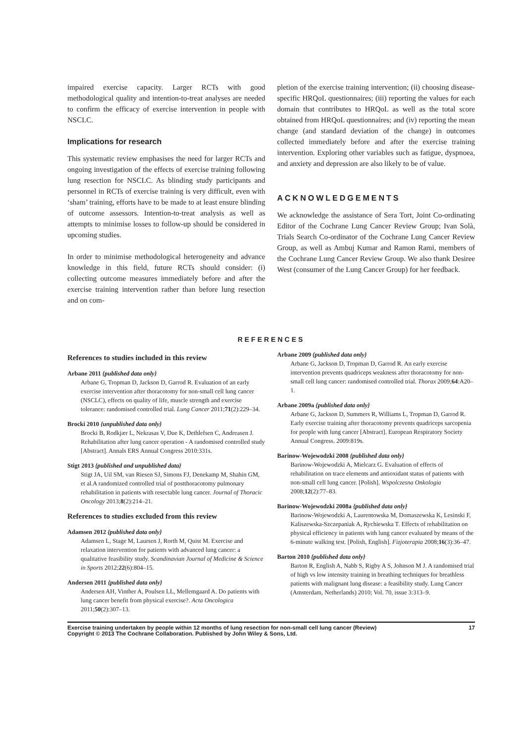impaired exercise capacity. Larger RCTs with good methodological quality and intention-to-treat analyses are needed to confirm the efficacy of exercise intervention in people with NSCLC.
Implications for research
This systematic review emphasises the need for larger RCTs and ongoing investigation of the effects of exercise training following lung resection for NSCLC. As blinding study participants and personnel in RCTs of exercise training is very difficult, even with ‘sham’ training, efforts have to be made to at least ensure blinding of outcome assessors. Intention-to-treat analysis as well as attempts to minimise losses to follow-up should be considered in upcoming studies.
In order to minimise methodological heterogeneity and advance knowledge in this field, future RCTs should consider: (i) collecting outcome measures immediately before and after the exercise training intervention rather than before lung resection and on com-
pletion of the exercise training intervention; (ii) choosing disease-specific HRQoL questionnaires; (iii) reporting the values for each domain that contributes to HRQoL as well as the total score obtained from HRQoL questionnaires; and (iv) reporting the mean change (and standard deviation of the change) in outcomes collected immediately before and after the exercise training intervention. Exploring other variables such as fatigue, dyspnoea, and anxiety and depression are also likely to be of value.
ACKNOWLEDGEMENTS
We acknowledge the assistance of Sera Tort, Joint Co-ordinating Editor of the Cochrane Lung Cancer Review Group; Ivan Solà, Trials Search Co-ordinator of the Cochrane Lung Cancer Review Group, as well as Ambuj Kumar and Ramon Rami, members of the Cochrane Lung Cancer Review Group. We also thank Desiree West (consumer of the Lung Cancer Group) for her feedback.
REFERENCES
References to studies included in this review
Arbane 2011 {published data only}
Arbane G, Tropman D, Jackson D, Garrod R. Evaluation of an early exercise intervention after thoracotomy for non-small cell lung cancer (NSCLC), effects on quality of life, muscle strength and exercise tolerance: randomised controlled trial. Lung Cancer 2011;71(2):229–34.
Brocki 2010 {unpublished data only}
Brocki B, Rodkjær L, Nekrasas V, Due K, Dethlefsen C, Andreasen J. Rehabilitation after lung cancer operation - A randomised controlled study [Abstract]. Annals ERS Annual Congress 2010:331s.
Stigt 2013 {published and unpublished data}
Stigt JA, Uil SM, van Riesen SJ, Simons FJ, Denekamp M, Shahin GM, et al.A randomized controlled trial of postthoracotomy pulmonary rehabilitation in patients with resectable lung cancer. Journal of Thoracic Oncology 2013;8(2):214–21.
References to studies excluded from this review
Adamsen 2012 {published data only}
Adamsen L, Stage M, Laursen J, Rorth M, Quist M. Exercise and relaxation intervention for patients with advanced lung cancer: a qualitative feasibility study. Scandinavian Journal of Medicine & Science in Sports 2012;22(6):804–15.
Andersen 2011 {published data only}
Andersen AH, Vinther A, Poulsen LL, Mellemgaard A. Do patients with lung cancer benefit from physical exercise?. Acta Oncologica 2011;50(2):307–13.
Arbane 2009 {published data only}
Arbane G, Jackson D, Tropman D, Garrod R. An early exercise intervention prevents quadriceps weakness after thoracotomy for non-small cell lung cancer: randomised controlled trial. Thorax 2009;64:A20–1.
Arbane 2009a {published data only}
Arbane G, Jackson D, Summers R, Williams L, Tropman D, Garrod R. Early exercise training after thoracotomy prevents quadriceps sarcopenia for people with lung cancer [Abstract]. European Respiratory Society Annual Congress. 2009:819s.
Barinow-Wojewodzki 2008 {published data only}
Barinow-Wojewodzki A, Mielcarz G. Evaluation of effects of rehabilitation on trace elements and antioxidant status of patients with non-small cell lung cancer. [Polish]. Wspolczesna Onkologia 2008;12(2):77–83.
Barinow-Wojewodzki 2008a {published data only}
Barinow-Wojewodzki A, Laurentowska M, Domaszewska K, Lesinski F, Kaliszewska-Szczepaniak A, Rychiewska T. Effects of rehabilitation on physical efficiency in patients with lung cancer evaluated by means of the 6-minute walking test. [Polish, English]. Fizjoterapia 2008;16(3):36–47.
Barton 2010 {published data only}
Barton R, English A, Nabb S, Rigby A S, Johnson M J. A randomised trial of high vs low intensity training in breathing techniques for breathless patients with malignant lung disease: a feasibility study. Lung Cancer (Amsterdam, Netherlands) 2010; Vol. 70, issue 3:313–9.
Exercise training undertaken by people within 12 months of lung resection for non-small cell lung cancer (Review)
Copyright © 2013 The Cochrane Collaboration. Published by John Wiley & Sons, Ltd.
17